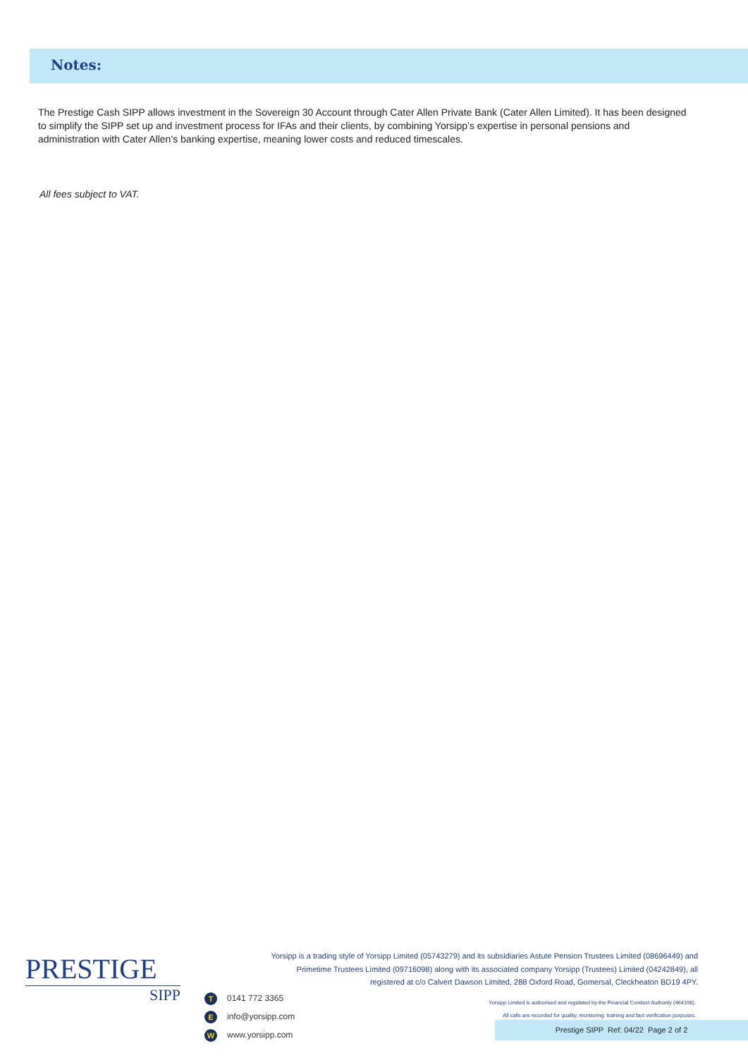Notes:
The Prestige Cash SIPP allows investment in the Sovereign 30 Account through Cater Allen Private Bank (Cater Allen Limited). It has been designed to simplify the SIPP set up and investment process for IFAs and their clients, by combining Yorsipp’s expertise in personal pensions and administration with Cater Allen’s banking expertise, meaning lower costs and reduced timescales.
All fees subject to VAT.
PRESTIGE
SIPP
T 0141 772 3365
Einfo@yorsipp.com
Wwww.yorsipp.com
Yorsipp is a trading style of Yorsipp Limited (05743279) and its subsidiaries Astute Pension Trustees Limited (08696449) and Primetime Trustees Limited (09716098) along with its associated company Yorsipp (Trustees) Limited (04242849), all registered at c/o Calvert Dawson Limited, 288 Oxford Road, Gomersal, Cleckheaton BD19 4PY.
Yorsipp Limited is authorised and regulated by the Financial Conduct Authority (464198).
All calls are recorded for quality, monitoring, training and fact verification purposes.
Prestige SIPP Ref: 04/22 Page 2 of 2